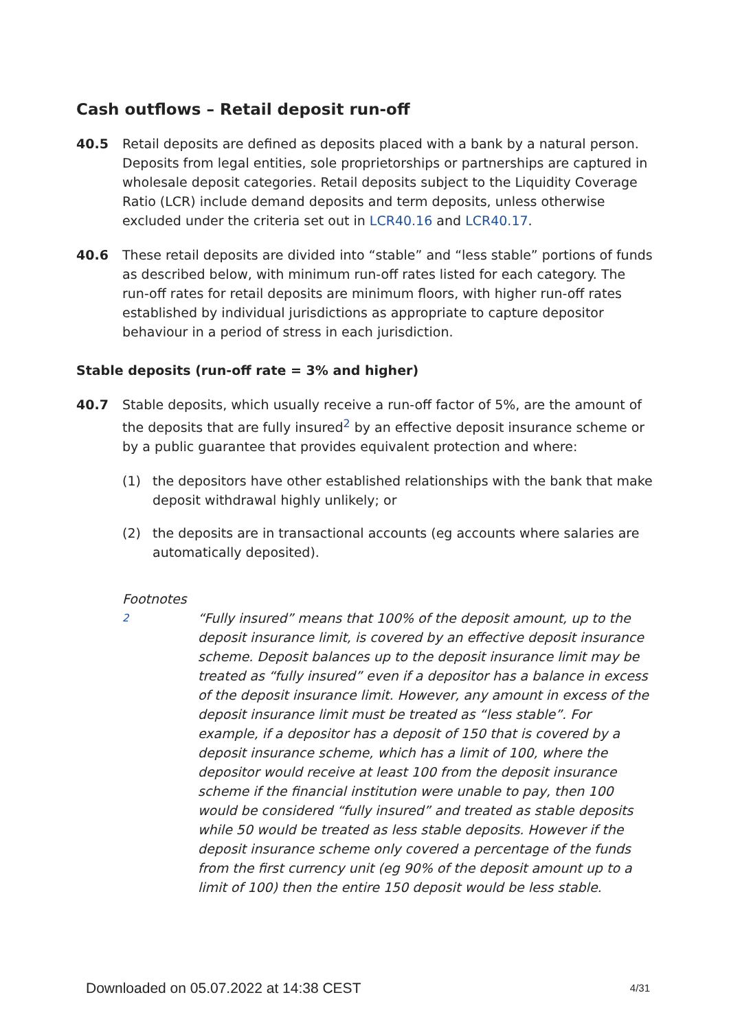Cash outflows – Retail deposit run-off
40.5 Retail deposits are defined as deposits placed with a bank by a natural person. Deposits from legal entities, sole proprietorships or partnerships are captured in wholesale deposit categories. Retail deposits subject to the Liquidity Coverage Ratio (LCR) include demand deposits and term deposits, unless otherwise excluded under the criteria set out in LCR40.16 and LCR40.17.
40.6 These retail deposits are divided into “stable” and “less stable” portions of funds as described below, with minimum run-off rates listed for each category. The run-off rates for retail deposits are minimum floors, with higher run-off rates established by individual jurisdictions as appropriate to capture depositor behaviour in a period of stress in each jurisdiction.
Stable deposits (run-off rate = 3% and higher)
40.7 Stable deposits, which usually receive a run-off factor of 5%, are the amount of the deposits that are fully insured<sup>2</sup> by an effective deposit insurance scheme or by a public guarantee that provides equivalent protection and where:
(1) the depositors have other established relationships with the bank that make deposit withdrawal highly unlikely; or
(2) the deposits are in transactional accounts (eg accounts where salaries are automatically deposited).
Footnotes
2
“Fully insured” means that 100% of the deposit amount, up to the deposit insurance limit, is covered by an effective deposit insurance scheme. Deposit balances up to the deposit insurance limit may be treated as “fully insured” even if a depositor has a balance in excess of the deposit insurance limit. However, any amount in excess of the deposit insurance limit must be treated as “less stable”. For example, if a depositor has a deposit of 150 that is covered by a deposit insurance scheme, which has a limit of 100, where the depositor would receive at least 100 from the deposit insurance scheme if the financial institution were unable to pay, then 100 would be considered “fully insured” and treated as stable deposits while 50 would be treated as less stable deposits. However if the deposit insurance scheme only covered a percentage of the funds from the first currency unit (eg 90% of the deposit amount up to a limit of 100) then the entire 150 deposit would be less stable.
Downloaded on 05.07.2022 at 14:38 CEST 4/31